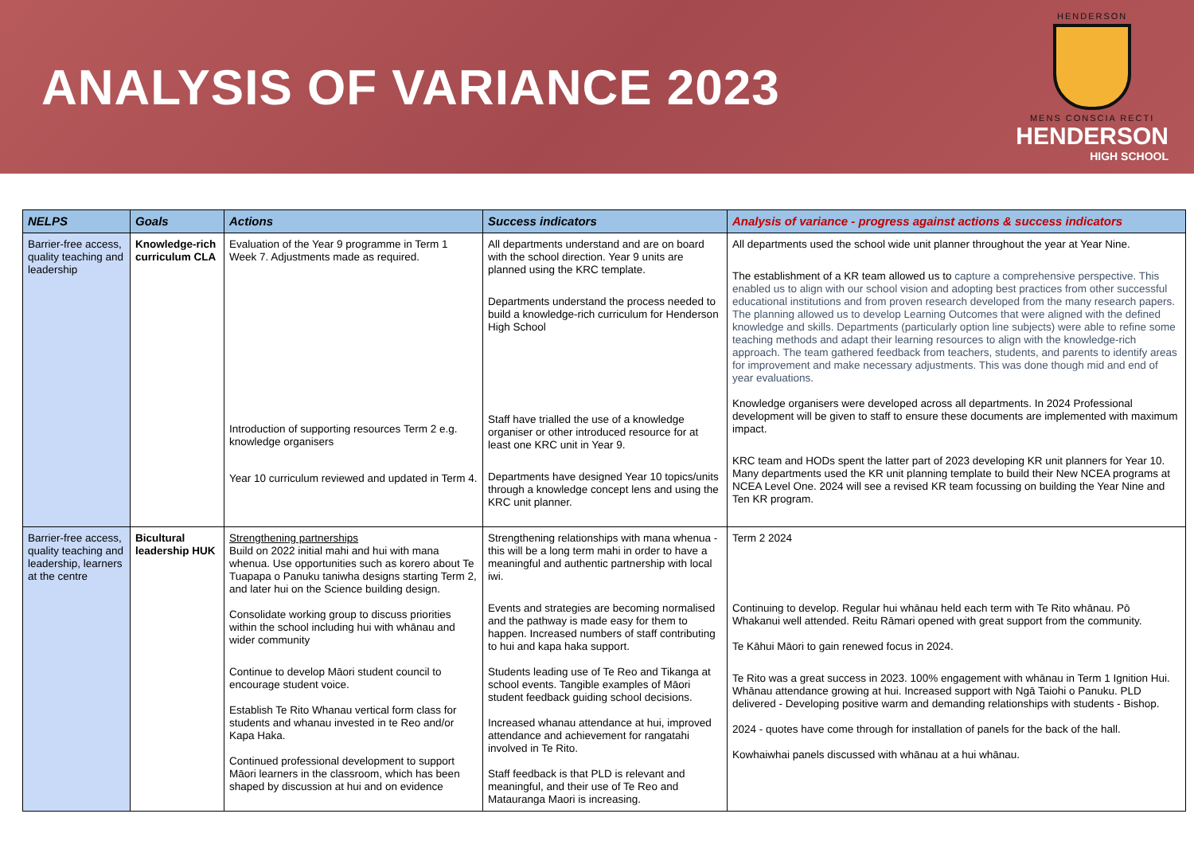ANALYSIS OF VARIANCE 2023
HENDERSON
MENS CONSCIA RECTI
HENDERSON
HIGH SCHOOL
| NELPS | Goals | Actions | Success indicators | Analysis of variance - progress against actions & success indicators |
| --- | --- | --- | --- | --- |
| Barrier-free access, quality teaching and leadership | Knowledge-rich curriculum CLA | Evaluation of the Year 9 programme in Term 1 Week 7. Adjustments made as required. Introduction of supporting resources Term 2 e.g. knowledge organisers Year 10 curriculum reviewed and updated in Term 4. | All departments understand and are on board with the school direction. Year 9 units are planned using the KRC template. Departments understand the process needed to build a knowledge-rich curriculum for Henderson High School Staff have trialled the use of a knowledge organiser or other introduced resource for at least one KRC unit in Year 9. Departments have designed Year 10 topics/units through a knowledge concept lens and using the KRC unit planner. | All departments used the school wide unit planner throughout the year at Year Nine. The establishment of a KR team allowed us to capture a comprehensive perspective. This enabled us to align with our school vision and adopting best practices from other successful educational institutions and from proven research developed from the many research papers. The planning allowed us to develop Learning Outcomes that were aligned with the defined knowledge and skills. Departments (particularly option line subjects) were able to refine some teaching methods and adapt their learning resources to align with the knowledge-rich approach. The team gathered feedback from teachers, students, and parents to identify areas for improvement and make necessary adjustments. This was done though mid and end of year evaluations. Knowledge organisers were developed across all departments. In 2024 Professional development will be given to staff to ensure these documents are implemented with maximum impact. KRC team and HODs spent the latter part of 2023 developing KR unit planners for Year 10. Many departments used the KR unit planning template to build their New NCEA programs at NCEA Level One. 2024 will see a revised KR team focussing on building the Year Nine and Ten KR program. |
| Barrier-free access, quality teaching and leadership, learners at the centre | Bicultural leadership HUK | Strengthening partnerships Build on 2022 initial mahi and hui with mana whenua. Use opportunities such as korero about Te Tuapapa o Panuku taniwha designs starting Term 2, and later hui on the Science building design. Consolidate working group to discuss priorities within the school including hui with whānau and wider community Continue to develop Māori student council to encourage student voice. Establish Te Rito Whanau vertical form class for students and whanau invested in te Reo and/or Kapa Haka. Continued professional development to support Māori learners in the classroom, which has been shaped by discussion at hui and on evidence | Strengthening relationships with mana whenua - this will be a long term mahi in order to have a meaningful and authentic partnership with local iwi. Events and strategies are becoming normalised and the pathway is made easy for them to happen. Increased numbers of staff contributing to hui and kapa haka support. Students leading use of Te Reo and Tikanga at school events. Tangible examples of Māori student feedback guiding school decisions. Increased whanau attendance at hui, improved attendance and achievement for rangatahi involved in Te Rito. Staff feedback is that PLD is relevant and meaningful, and their use of Te Reo and Matauranga Maori is increasing. | Term 2 2024 Continuing to develop. Regular hui whānau held each term with Te Rito whānau. Pō Whakanui well attended. Reitu Rāmari opened with great support from the community. Te Kāhui Māori to gain renewed focus in 2024. Te Rito was a great success in 2023. 100% engagement with whānau in Term 1 Ignition Hui. Whānau attendance growing at hui. Increased support with Ngā Taiohi o Panuku. PLD delivered - Developing positive warm and demanding relationships with students - Bishop. 2024 - quotes have come through for installation of panels for the back of the hall. Kowhaiwhai panels discussed with whānau at a hui whānau. |